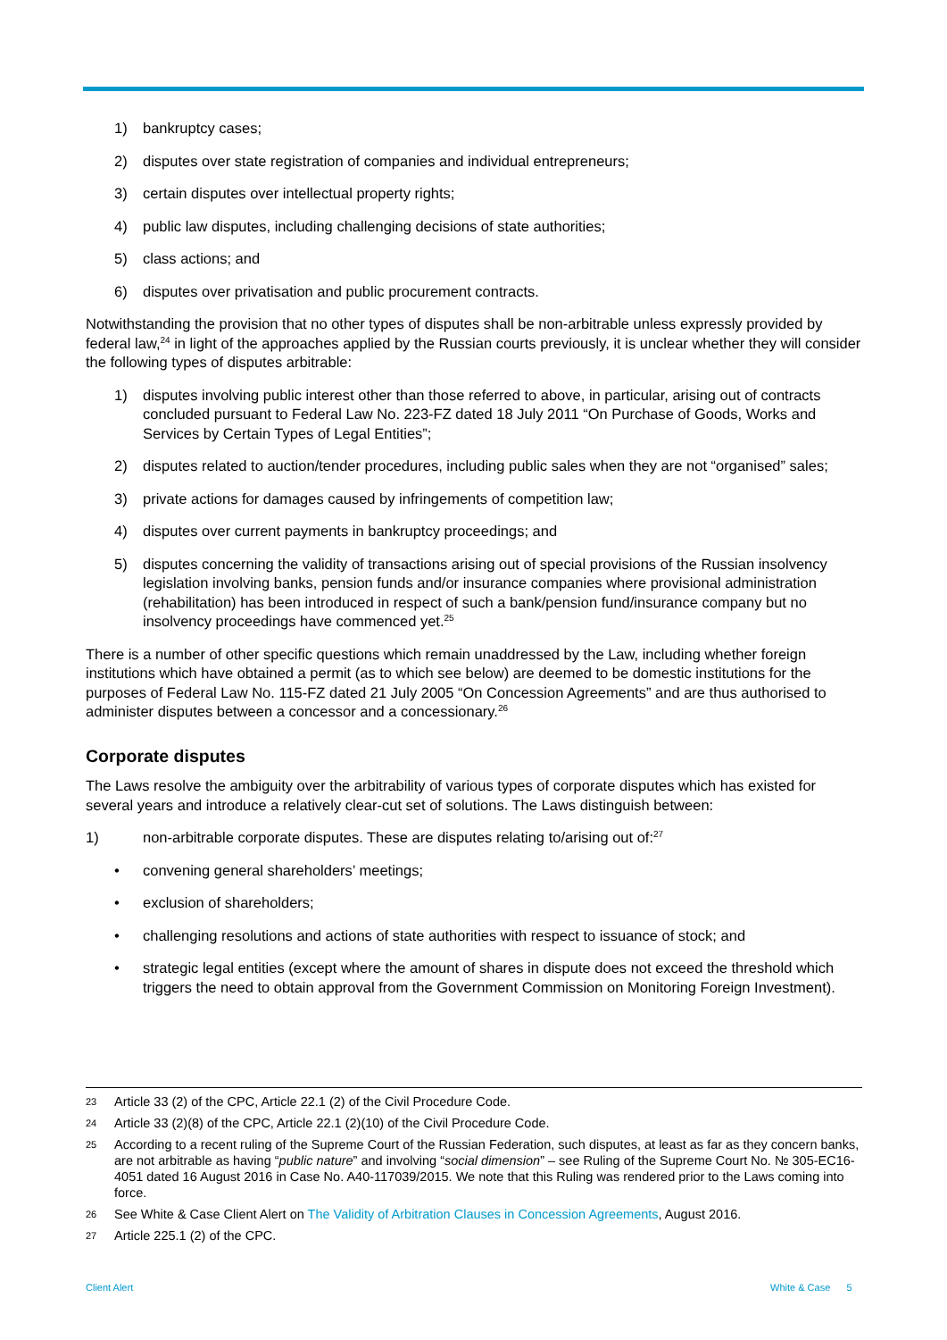1) bankruptcy cases;
2) disputes over state registration of companies and individual entrepreneurs;
3) certain disputes over intellectual property rights;
4) public law disputes, including challenging decisions of state authorities;
5) class actions; and
6) disputes over privatisation and public procurement contracts.
Notwithstanding the provision that no other types of disputes shall be non-arbitrable unless expressly provided by federal law,<sup>24</sup> in light of the approaches applied by the Russian courts previously, it is unclear whether they will consider the following types of disputes arbitrable:
1) disputes involving public interest other than those referred to above, in particular, arising out of contracts concluded pursuant to Federal Law No. 223-FZ dated 18 July 2011 “On Purchase of Goods, Works and Services by Certain Types of Legal Entities”;
2) disputes related to auction/tender procedures, including public sales when they are not “organised” sales;
3) private actions for damages caused by infringements of competition law;
4) disputes over current payments in bankruptcy proceedings; and
5) disputes concerning the validity of transactions arising out of special provisions of the Russian insolvency legislation involving banks, pension funds and/or insurance companies where provisional administration (rehabilitation) has been introduced in respect of such a bank/pension fund/insurance company but no insolvency proceedings have commenced yet.<sup>25</sup>
There is a number of other specific questions which remain unaddressed by the Law, including whether foreign institutions which have obtained a permit (as to which see below) are deemed to be domestic institutions for the purposes of Federal Law No. 115-FZ dated 21 July 2005 “On Concession Agreements” and are thus authorised to administer disputes between a concessor and a concessionary.<sup>26</sup>
Corporate disputes
The Laws resolve the ambiguity over the arbitrability of various types of corporate disputes which has existed for several years and introduce a relatively clear-cut set of solutions. The Laws distinguish between:
1) non-arbitrable corporate disputes. These are disputes relating to/arising out of:<sup>27</sup>
• convening general shareholders’ meetings;
• exclusion of shareholders;
• challenging resolutions and actions of state authorities with respect to issuance of stock; and
• strategic legal entities (except where the amount of shares in dispute does not exceed the threshold which triggers the need to obtain approval from the Government Commission on Monitoring Foreign Investment).
23 Article 33 (2) of the CPC, Article 22.1 (2) of the Civil Procedure Code.
24 Article 33 (2)(8) of the CPC, Article 22.1 (2)(10) of the Civil Procedure Code.
25 According to a recent ruling of the Supreme Court of the Russian Federation, such disputes, at least as far as they concern banks, are not arbitrable as having “public nature” and involving “social dimension” – see Ruling of the Supreme Court No. № 305-EC16-4051 dated 16 August 2016 in Case No. A40-117039/2015. We note that this Ruling was rendered prior to the Laws coming into force.
26 See White & Case Client Alert on The Validity of Arbitration Clauses in Concession Agreements, August 2016.
27 Article 225.1 (2) of the CPC.
Client Alert White & Case 5